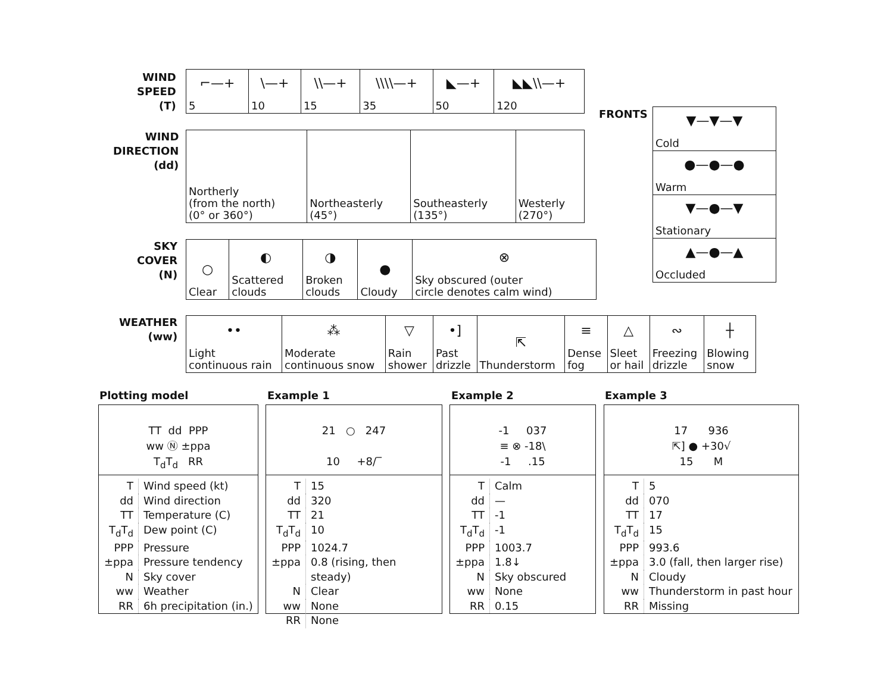WIND
SPEED
(T)
| ⌐—+ 5 | \—+ 10 | \\—+ 15 | \\\\—+ 35 | ◣—+ 50 | ◣◣\\—+ 120 |
WIND
DIRECTION
(dd)
| Northerly (from the north) (0° or 360°) | Northeasterly (45°) | Southeasterly (135°) | Westerly (270°) |
SKY
COVER
(N)
| ○ Clear | ◐ Scattered clouds | ◑ Broken clouds | ● Cloudy | ⊗ Sky obscured (outer circle denotes calm wind) |
WEATHER
(ww)
| •• Light continuous rain | ⁂ Moderate continuous snow | ▽ Rain shower | •] Past drizzle | ⇱ Thunderstorm | ≡ Dense fog | △ Sleet or hail | ∾ Freezing drizzle | ┼ Blowing snow |
FRONTS
| ▼—▼—▼ Cold |
| ●—●—● Warm |
| ▼—●—▼ Stationary |
| ▲—●—▲ Occluded |
Plotting model
TT dd PPP
ww Ⓝ ±ppa
T<sub>d</sub>T<sub>d</sub> RR
| T | Wind speed (kt) |
| dd | Wind direction |
| TT | Temperature (C) |
| T<sub>d</sub>T<sub>d</sub> | Dew point (C) |
| PPP | Pressure |
| ±ppa | Pressure tendency |
| N | Sky cover |
| ww | Weather |
| RR | 6h precipitation (in.) |
Example 1
21 ○ 247
10 +8/‾
| T | 15 |
| dd | 320 |
| TT | 21 |
| T<sub>d</sub>T<sub>d</sub> | 10 |
| PPP | 1024.7 |
| ±ppa | 0.8 (rising, then steady) |
| N | Clear |
| ww | None |
| RR | None |
Example 2
-1 037
≡ ⊗ -18\
-1 .15
| T | Calm |
| dd | — |
| TT | -1 |
| T<sub>d</sub>T<sub>d</sub> | -1 |
| PPP | 1003.7 |
| ±ppa | 1.8↓ |
| N | Sky obscured |
| ww | None |
| RR | 0.15 |
Example 3
17 936
⇱] ● +30√
15 M
| T | 5 |
| dd | 070 |
| TT | 17 |
| T<sub>d</sub>T<sub>d</sub> | 15 |
| PPP | 993.6 |
| ±ppa | 3.0 (fall, then larger rise) |
| N | Cloudy |
| ww | Thunderstorm in past hour |
| RR | Missing |